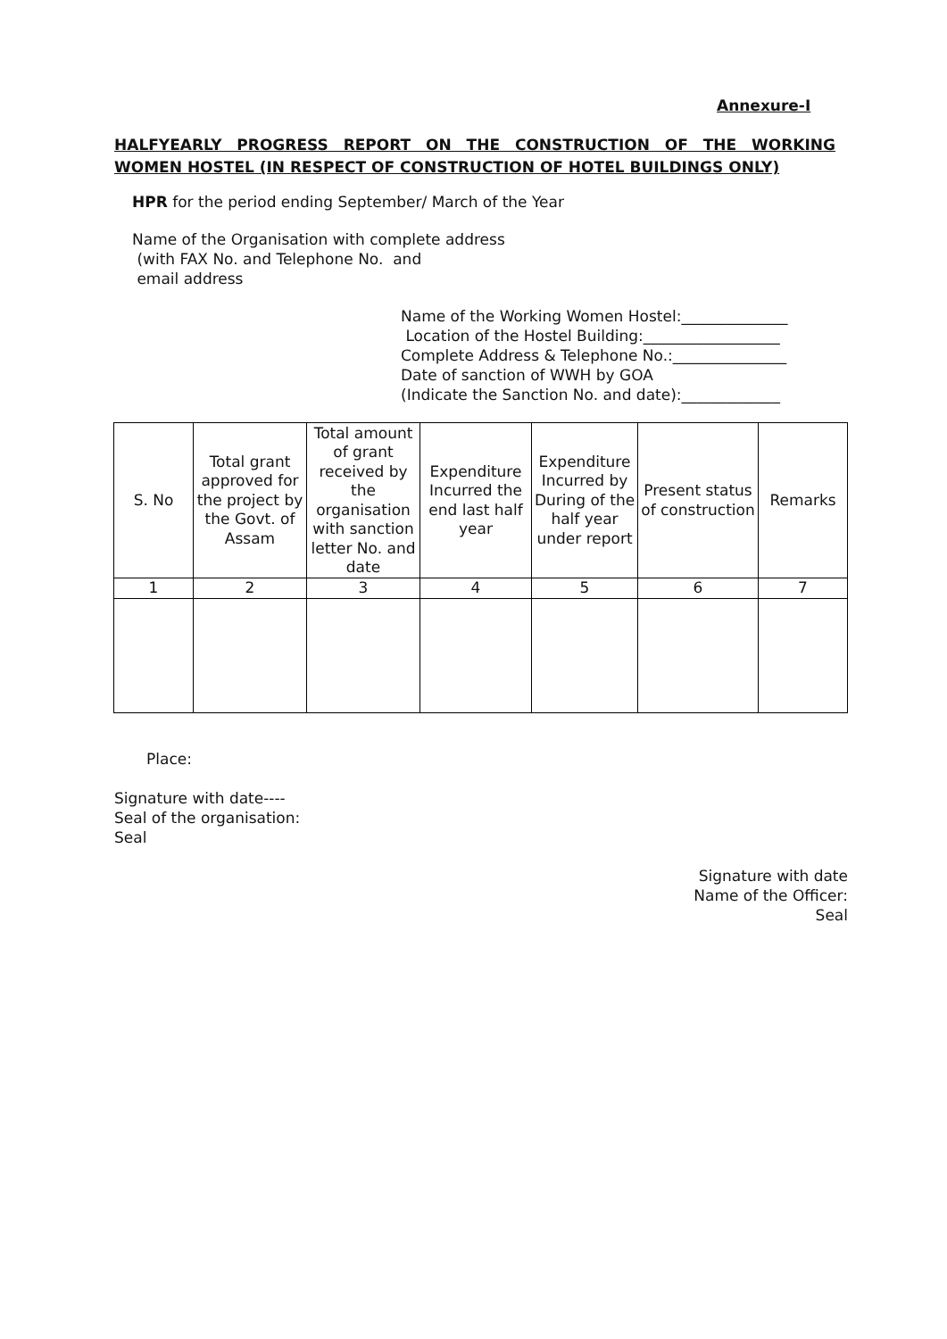Annexure-I
HALFYEARLY PROGRESS REPORT ON THE CONSTRUCTION OF THE WORKING
WOMEN HOSTEL (IN RESPECT OF CONSTRUCTION OF HOTEL BUILDINGS ONLY)
HPR for the period ending September/ March of the Year
Name of the Organisation with complete address
(with FAX No. and Telephone No. and
email address
Name of the Working Women Hostel:______________
Location of the Hostel Building:__________________
Complete Address & Telephone No.:_______________
Date of sanction of WWH by GOA
(Indicate the Sanction No. and date):_____________
| S. No | Total grant approved for the project by the Govt. of Assam | Total amount of grant received by the organisation with sanction letter No. and date | Expenditure Incurred the end last half year | Expenditure Incurred by During of the half year under report | Present status of construction | Remarks |
| --- | --- | --- | --- | --- | --- | --- |
| 1 | 2 | 3 | 4 | 5 | 6 | 7 |
Place:
Signature with date----
Seal of the organisation:
Seal
Signature with date
Name of the Officer:
Seal